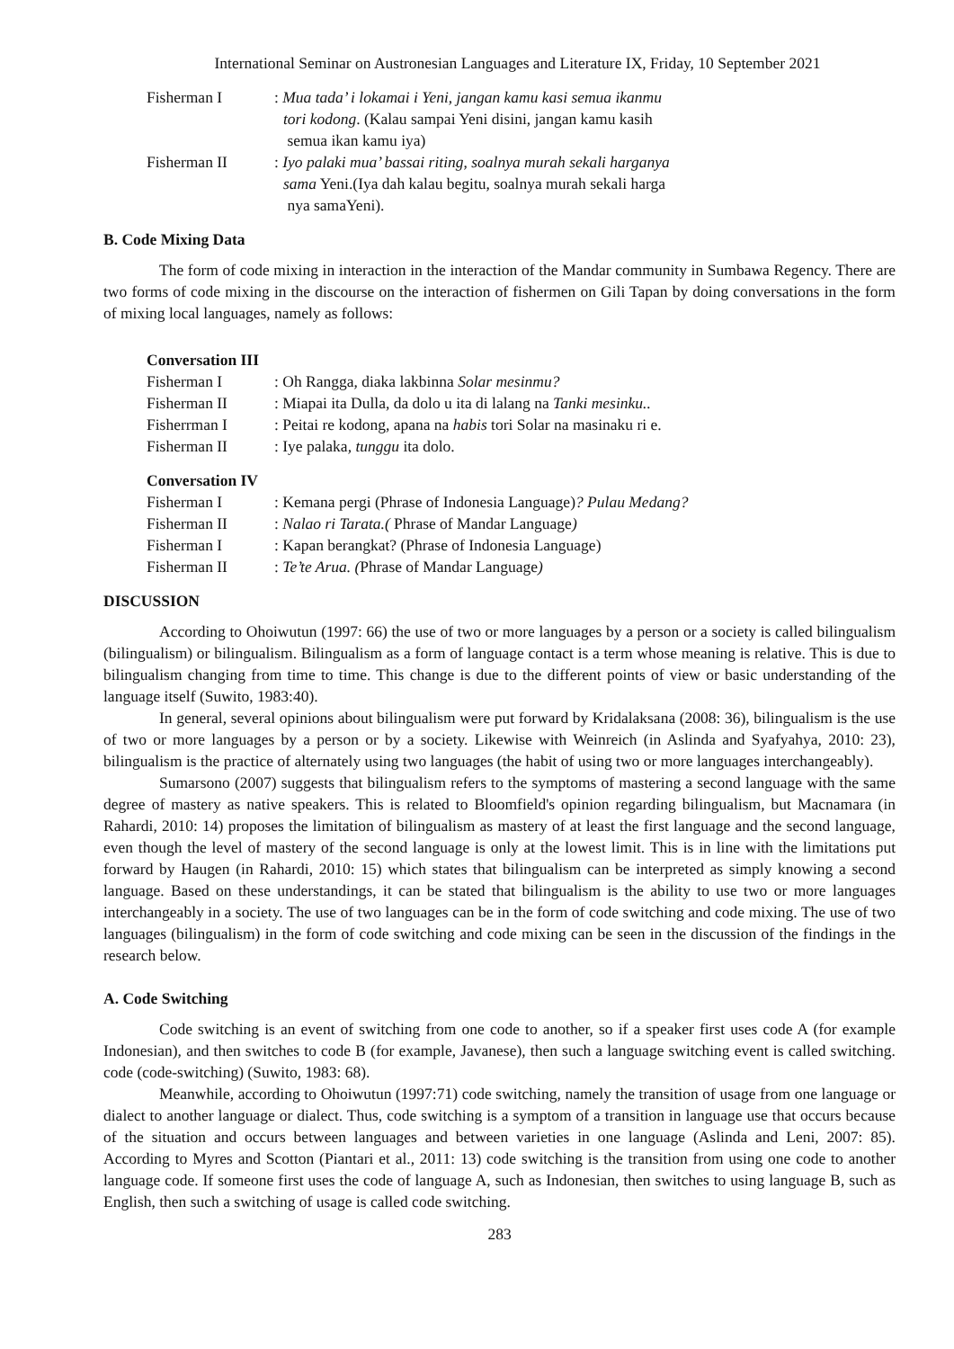International Seminar on Austronesian Languages and Literature IX, Friday, 10 September 2021
Fisherman I : Mua tada’ i lokamai i Yeni, jangan kamu kasi semua ikanmu
tori kodong. (Kalau sampai Yeni disini, jangan kamu kasih
semua ikan kamu iya)
Fisherman II : Iyo palaki mua’ bassai riting, soalnya murah sekali harganya
sama Yeni.(Iya dah kalau begitu, soalnya murah sekali harga
nya samaYeni).
B. Code Mixing Data
The form of code mixing in interaction in the interaction of the Mandar community in Sumbawa Regency. There are two forms of code mixing in the discourse on the interaction of fishermen on Gili Tapan by doing conversations in the form of mixing local languages, namely as follows:
Conversation III
Fisherman I : Oh Rangga, diaka lakbinna Solar mesinmu?
Fisherman II : Miapai ita Dulla, da dolo u ita di lalang na Tanki mesinku..
Fisherrman I : Peitai re kodong, apana na habis tori Solar na masinaku ri e.
Fisherman II : Iye palaka, tunggu ita dolo.
Conversation IV
Fisherman I : Kemana pergi (Phrase of Indonesia Language)? Pulau Medang?
Fisherman II : Nalao ri Tarata.( Phrase of Mandar Language)
Fisherman I : Kapan berangkat? (Phrase of Indonesia Language)
Fisherman II : Te’te Arua. (Phrase of Mandar Language)
DISCUSSION
According to Ohoiwutun (1997: 66) the use of two or more languages by a person or a society is called bilingualism (bilingualism) or bilingualism. Bilingualism as a form of language contact is a term whose meaning is relative. This is due to bilingualism changing from time to time. This change is due to the different points of view or basic understanding of the language itself (Suwito, 1983:40).
In general, several opinions about bilingualism were put forward by Kridalaksana (2008: 36), bilingualism is the use of two or more languages by a person or by a society. Likewise with Weinreich (in Aslinda and Syafyahya, 2010: 23), bilingualism is the practice of alternately using two languages (the habit of using two or more languages interchangeably).
Sumarsono (2007) suggests that bilingualism refers to the symptoms of mastering a second language with the same degree of mastery as native speakers. This is related to Bloomfield's opinion regarding bilingualism, but Macnamara (in Rahardi, 2010: 14) proposes the limitation of bilingualism as mastery of at least the first language and the second language, even though the level of mastery of the second language is only at the lowest limit. This is in line with the limitations put forward by Haugen (in Rahardi, 2010: 15) which states that bilingualism can be interpreted as simply knowing a second language. Based on these understandings, it can be stated that bilingualism is the ability to use two or more languages interchangeably in a society. The use of two languages can be in the form of code switching and code mixing. The use of two languages (bilingualism) in the form of code switching and code mixing can be seen in the discussion of the findings in the research below.
A. Code Switching
Code switching is an event of switching from one code to another, so if a speaker first uses code A (for example Indonesian), and then switches to code B (for example, Javanese), then such a language switching event is called switching. code (code-switching) (Suwito, 1983: 68).
Meanwhile, according to Ohoiwutun (1997:71) code switching, namely the transition of usage from one language or dialect to another language or dialect. Thus, code switching is a symptom of a transition in language use that occurs because of the situation and occurs between languages and between varieties in one language (Aslinda and Leni, 2007: 85). According to Myres and Scotton (Piantari et al., 2011: 13) code switching is the transition from using one code to another language code. If someone first uses the code of language A, such as Indonesian, then switches to using language B, such as English, then such a switching of usage is called code switching.
283